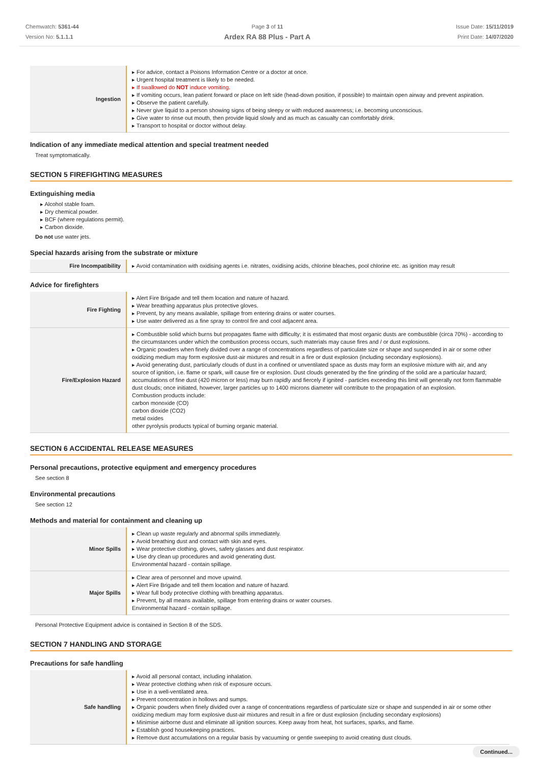Chemwatch: 5361-44
Version No: 5.1.1.1
Page 3 of 11
Ardex RA 88 Plus - Part A
Issue Date: 15/11/2019
Print Date: 14/07/2020
| Ingestion | ▸ For advice, contact a Poisons Information Centre or a doctor at once. ▸ Urgent hospital treatment is likely to be needed. ▸ If swallowed do NOT induce vomiting. ▸ If vomiting occurs, lean patient forward or place on left side (head-down position, if possible) to maintain open airway and prevent aspiration. ▸ Observe the patient carefully. ▸ Never give liquid to a person showing signs of being sleepy or with reduced awareness; i.e. becoming unconscious. ▸ Give water to rinse out mouth, then provide liquid slowly and as much as casualty can comfortably drink. ▸ Transport to hospital or doctor without delay. |
Indication of any immediate medical attention and special treatment needed
Treat symptomatically.
SECTION 5 FIREFIGHTING MEASURES
Extinguishing media
▸ Alcohol stable foam.
▸ Dry chemical powder.
▸ BCF (where regulations permit).
▸ Carbon dioxide.
Do not use water jets.
Special hazards arising from the substrate or mixture
| Fire Incompatibility | ▸ Avoid contamination with oxidising agents i.e. nitrates, oxidising acids, chlorine bleaches, pool chlorine etc. as ignition may result |
Advice for firefighters
| Fire Fighting | ▸ Alert Fire Brigade and tell them location and nature of hazard. ▸ Wear breathing apparatus plus protective gloves. ▸ Prevent, by any means available, spillage from entering drains or water courses. ▸ Use water delivered as a fine spray to control fire and cool adjacent area. |
| Fire/Explosion Hazard | ▸ Combustible solid which burns but propagates flame with difficulty; it is estimated that most organic dusts are combustible (circa 70%) - according to the circumstances under which the combustion process occurs, such materials may cause fires and / or dust explosions. ▸ Organic powders when finely divided over a range of concentrations regardless of particulate size or shape and suspended in air or some other oxidizing medium may form explosive dust-air mixtures and result in a fire or dust explosion (including secondary explosions). ▸ Avoid generating dust, particularly clouds of dust in a confined or unventilated space as dusts may form an explosive mixture with air, and any source of ignition, i.e. flame or spark, will cause fire or explosion. Dust clouds generated by the fine grinding of the solid are a particular hazard; accumulations of fine dust (420 micron or less) may burn rapidly and fiercely if ignited - particles exceeding this limit will generally not form flammable dust clouds; once initiated, however, larger particles up to 1400 microns diameter will contribute to the propagation of an explosion. Combustion products include: carbon monoxide (CO) carbon dioxide (CO2) metal oxides other pyrolysis products typical of burning organic material. |
SECTION 6 ACCIDENTAL RELEASE MEASURES
Personal precautions, protective equipment and emergency procedures
See section 8
Environmental precautions
See section 12
Methods and material for containment and cleaning up
| Minor Spills | ▸ Clean up waste regularly and abnormal spills immediately. ▸ Avoid breathing dust and contact with skin and eyes. ▸ Wear protective clothing, gloves, safety glasses and dust respirator. ▸ Use dry clean up procedures and avoid generating dust. Environmental hazard - contain spillage. |
| Major Spills | ▸ Clear area of personnel and move upwind. ▸ Alert Fire Brigade and tell them location and nature of hazard. ▸ Wear full body protective clothing with breathing apparatus. ▸ Prevent, by all means available, spillage from entering drains or water courses. Environmental hazard - contain spillage. |
Personal Protective Equipment advice is contained in Section 8 of the SDS.
SECTION 7 HANDLING AND STORAGE
Precautions for safe handling
| Safe handling | ▸ Avoid all personal contact, including inhalation. ▸ Wear protective clothing when risk of exposure occurs. ▸ Use in a well-ventilated area. ▸ Prevent concentration in hollows and sumps. ▸ Organic powders when finely divided over a range of concentrations regardless of particulate size or shape and suspended in air or some other oxidizing medium may form explosive dust-air mixtures and result in a fire or dust explosion (including secondary explosions) ▸ Minimise airborne dust and eliminate all ignition sources. Keep away from heat, hot surfaces, sparks, and flame. ▸ Establish good housekeeping practices. ▸ Remove dust accumulations on a regular basis by vacuuming or gentle sweeping to avoid creating dust clouds. |
Continued...